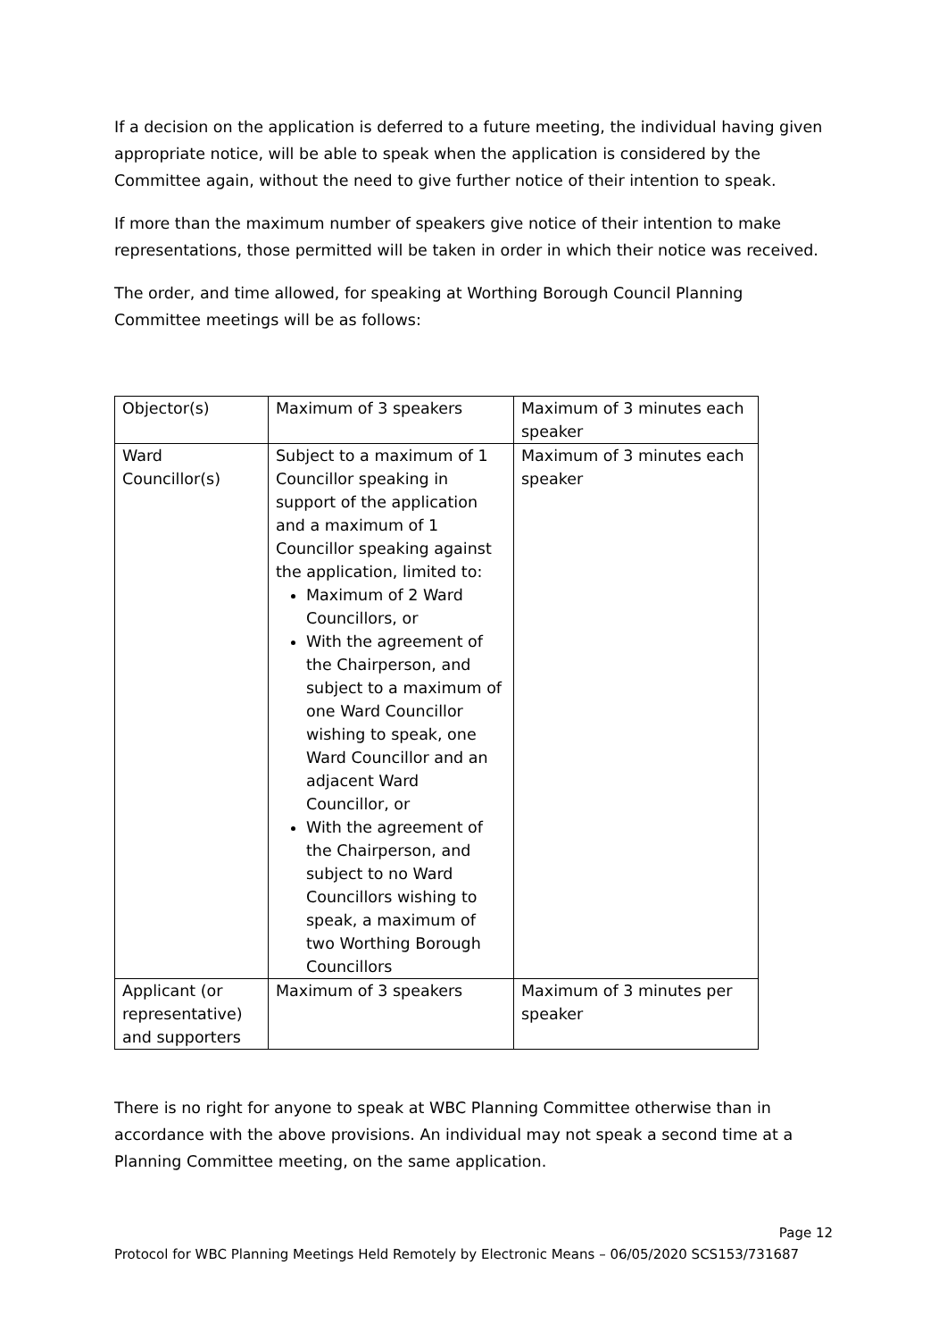If a decision on the application is deferred to a future meeting, the individual having given appropriate notice, will be able to speak when the application is considered by the Committee again, without the need to give further notice of their intention to speak.
If more than the maximum number of speakers give notice of their intention to make representations, those permitted will be taken in order in which their notice was received.
The order, and time allowed, for speaking at Worthing Borough Council Planning Committee meetings will be as follows:
| Objector(s) | Maximum of 3 speakers | Maximum of 3 minutes each speaker |
| Ward Councillor(s) | Subject to a maximum of 1 Councillor speaking in support of the application and a maximum of 1 Councillor speaking against the application, limited to: Maximum of 2 Ward Councillors, or With the agreement of the Chairperson, and subject to a maximum of one Ward Councillor wishing to speak, one Ward Councillor and an adjacent Ward Councillor, or With the agreement of the Chairperson, and subject to no Ward Councillors wishing to speak, a maximum of two Worthing Borough Councillors | Maximum of 3 minutes each speaker |
| Applicant (or representative) and supporters | Maximum of 3 speakers | Maximum of 3 minutes per speaker |
There is no right for anyone to speak at WBC Planning Committee otherwise than in accordance with the above provisions. An individual may not speak a second time at a Planning Committee meeting, on the same application.
Page 12
Protocol for WBC Planning Meetings Held Remotely by Electronic Means – 06/05/2020 SCS153/731687